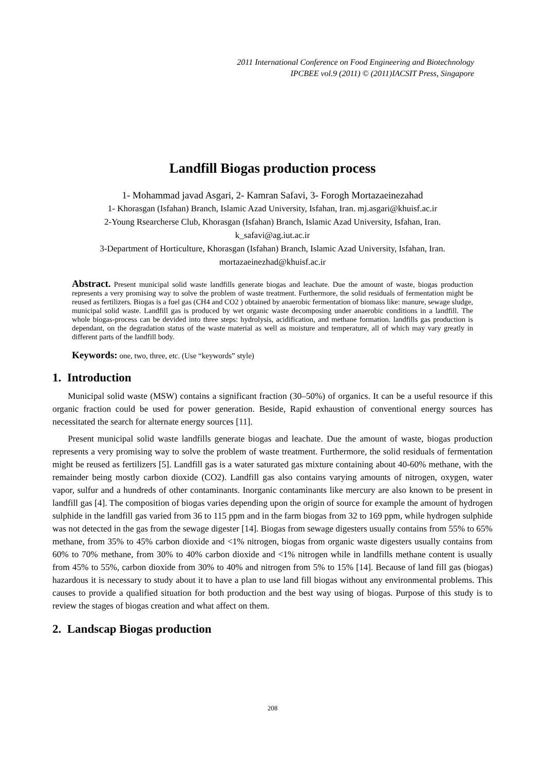2011 International Conference on Food Engineering and Biotechnology
IPCBEE vol.9 (2011) © (2011)IACSIT Press, Singapore
Landfill Biogas production process
1- Mohammad javad Asgari, 2- Kamran Safavi, 3- Forogh Mortazaeinezahad
1- Khorasgan (Isfahan) Branch, Islamic Azad University, Isfahan, Iran. mj.asgari@khuisf.ac.ir
2-Young Rsearcherse Club, Khorasgan (Isfahan) Branch, Islamic Azad University, Isfahan, Iran.
k_safavi@ag.iut.ac.ir
3-Department of Horticulture, Khorasgan (Isfahan) Branch, Islamic Azad University, Isfahan, Iran.
mortazaeinezhad@khuisf.ac.ir
Abstract. Present municipal solid waste landfills generate biogas and leachate. Due the amount of waste, biogas production represents a very promising way to solve the problem of waste treatment. Furthermore, the solid residuals of fermentation might be reused as fertilizers. Biogas is a fuel gas (CH4 and CO2 ) obtained by anaerobic fermentation of biomass like: manure, sewage sludge, municipal solid waste. Landfill gas is produced by wet organic waste decomposing under anaerobic conditions in a landfill. The whole biogas-process can be devided into three steps: hydrolysis, acidification, and methane formation. landfills gas production is dependant, on the degradation status of the waste material as well as moisture and temperature, all of which may vary greatly in different parts of the landfill body.
Keywords: one, two, three, etc. (Use “keywords” style)
1. Introduction
Municipal solid waste (MSW) contains a significant fraction (30–50%) of organics. It can be a useful resource if this organic fraction could be used for power generation. Beside, Rapid exhaustion of conventional energy sources has necessitated the search for alternate energy sources [11].
Present municipal solid waste landfills generate biogas and leachate. Due the amount of waste, biogas production represents a very promising way to solve the problem of waste treatment. Furthermore, the solid residuals of fermentation might be reused as fertilizers [5]. Landfill gas is a water saturated gas mixture containing about 40-60% methane, with the remainder being mostly carbon dioxide (CO2). Landfill gas also contains varying amounts of nitrogen, oxygen, water vapor, sulfur and a hundreds of other contaminants. Inorganic contaminants like mercury are also known to be present in landfill gas [4]. The composition of biogas varies depending upon the origin of source for example the amount of hydrogen sulphide in the landfill gas varied from 36 to 115 ppm and in the farm biogas from 32 to 169 ppm, while hydrogen sulphide was not detected in the gas from the sewage digester [14]. Biogas from sewage digesters usually contains from 55% to 65% methane, from 35% to 45% carbon dioxide and <1% nitrogen, biogas from organic waste digesters usually contains from 60% to 70% methane, from 30% to 40% carbon dioxide and <1% nitrogen while in landfills methane content is usually from 45% to 55%, carbon dioxide from 30% to 40% and nitrogen from 5% to 15% [14]. Because of land fill gas (biogas) hazardous it is necessary to study about it to have a plan to use land fill biogas without any environmental problems. This causes to provide a qualified situation for both production and the best way using of biogas. Purpose of this study is to review the stages of biogas creation and what affect on them.
2. Landscap Biogas production
208